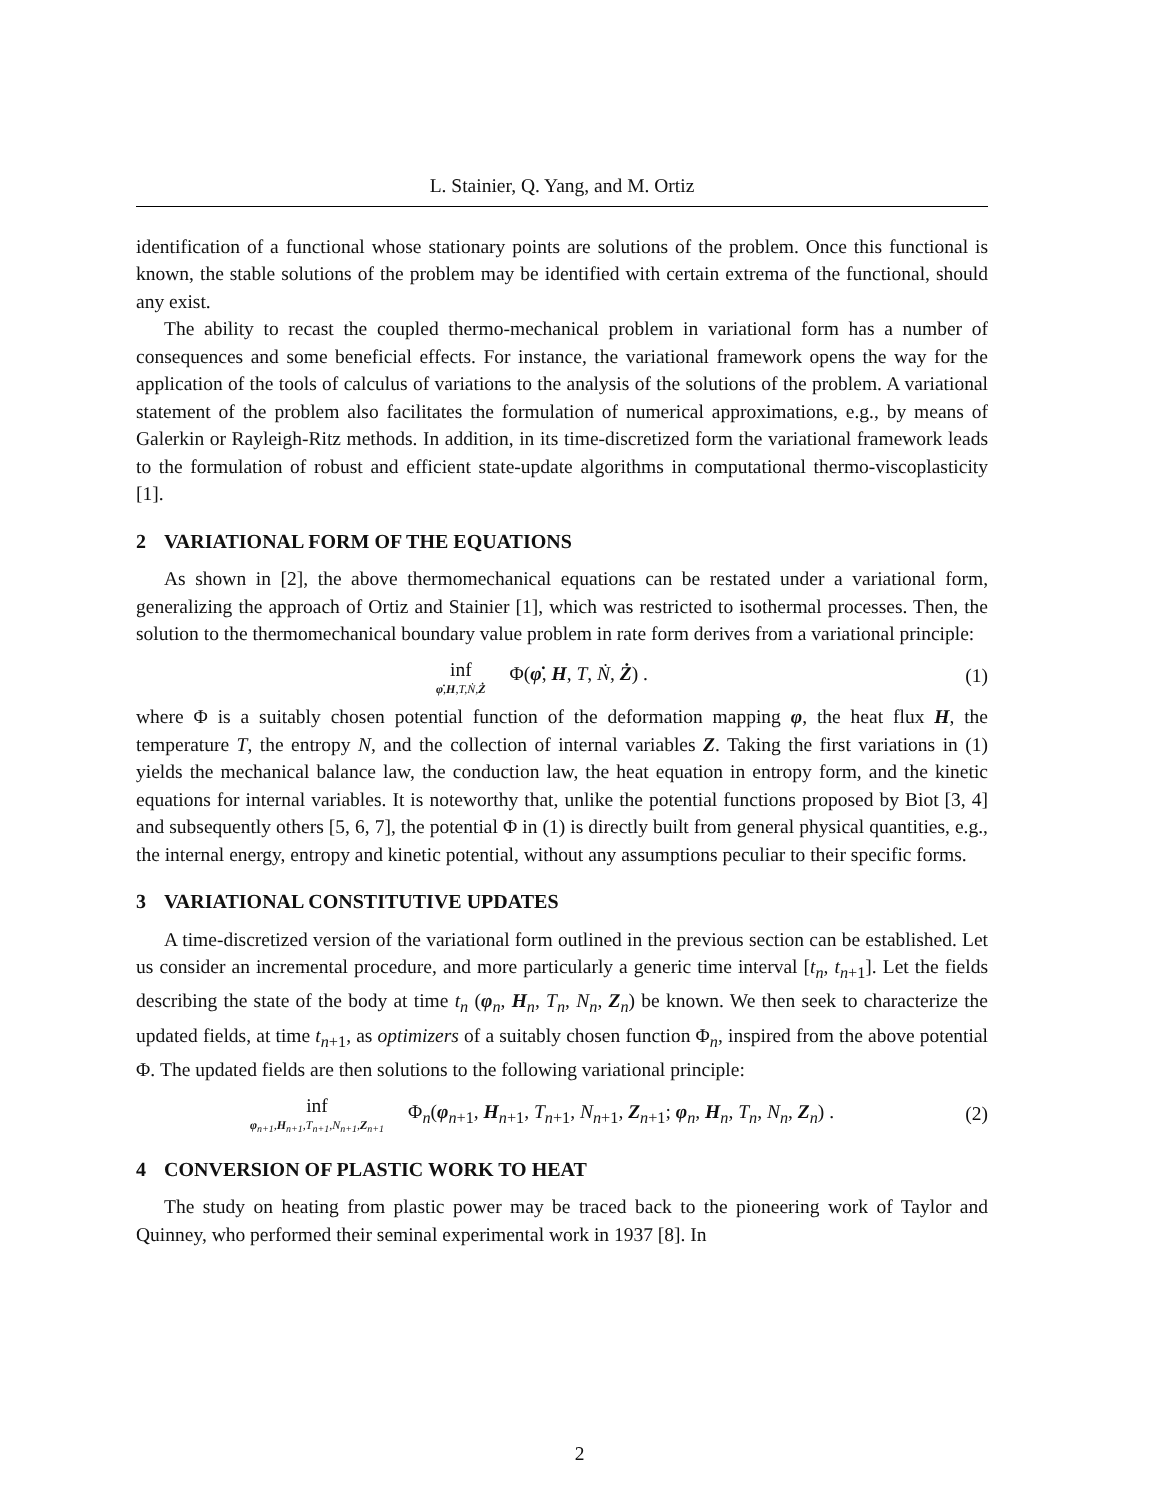L. Stainier, Q. Yang, and M. Ortiz
identification of a functional whose stationary points are solutions of the problem. Once this functional is known, the stable solutions of the problem may be identified with certain extrema of the functional, should any exist.
The ability to recast the coupled thermo-mechanical problem in variational form has a number of consequences and some beneficial effects. For instance, the variational framework opens the way for the application of the tools of calculus of variations to the analysis of the solutions of the problem. A variational statement of the problem also facilitates the formulation of numerical approximations, e.g., by means of Galerkin or Rayleigh-Ritz methods. In addition, in its time-discretized form the variational framework leads to the formulation of robust and efficient state-update algorithms in computational thermo-viscoplasticity [1].
2 VARIATIONAL FORM OF THE EQUATIONS
As shown in [2], the above thermomechanical equations can be restated under a variational form, generalizing the approach of Ortiz and Stainier [1], which was restricted to isothermal processes. Then, the solution to the thermomechanical boundary value problem in rate form derives from a variational principle:
inf φ̇,H,T,Ṅ,Ż Φ(φ̇, H, T, Ṅ, Ż) .
(1)
where Φ is a suitably chosen potential function of the deformation mapping φ, the heat flux H, the temperature T, the entropy N, and the collection of internal variables Z. Taking the first variations in (1) yields the mechanical balance law, the conduction law, the heat equation in entropy form, and the kinetic equations for internal variables. It is noteworthy that, unlike the potential functions proposed by Biot [3, 4] and subsequently others [5, 6, 7], the potential Φ in (1) is directly built from general physical quantities, e.g., the internal energy, entropy and kinetic potential, without any assumptions peculiar to their specific forms.
3 VARIATIONAL CONSTITUTIVE UPDATES
A time-discretized version of the variational form outlined in the previous section can be established. Let us consider an incremental procedure, and more particularly a generic time interval [t<sub>n</sub>, t<sub>n+1</sub>]. Let the fields describing the state of the body at time t<sub>n</sub> (φ<sub>n</sub>, H<sub>n</sub>, T<sub>n</sub>, N<sub>n</sub>, Z<sub>n</sub>) be known. We then seek to characterize the updated fields, at time t<sub>n+1</sub>, as optimizers of a suitably chosen function Φ<sub>n</sub>, inspired from the above potential Φ. The updated fields are then solutions to the following variational principle:
inf φ<sub>n+1</sub>,H<sub>n+1</sub>,T<sub>n+1</sub>,N<sub>n+1</sub>,Z<sub>n+1</sub> Φ<sub>n</sub>(φ<sub>n+1</sub>, H<sub>n+1</sub>, T<sub>n+1</sub>, N<sub>n+1</sub>, Z<sub>n+1</sub>; φ<sub>n</sub>, H<sub>n</sub>, T<sub>n</sub>, N<sub>n</sub>, Z<sub>n</sub>) .
(2)
4 CONVERSION OF PLASTIC WORK TO HEAT
The study on heating from plastic power may be traced back to the pioneering work of Taylor and Quinney, who performed their seminal experimental work in 1937 [8]. In
2